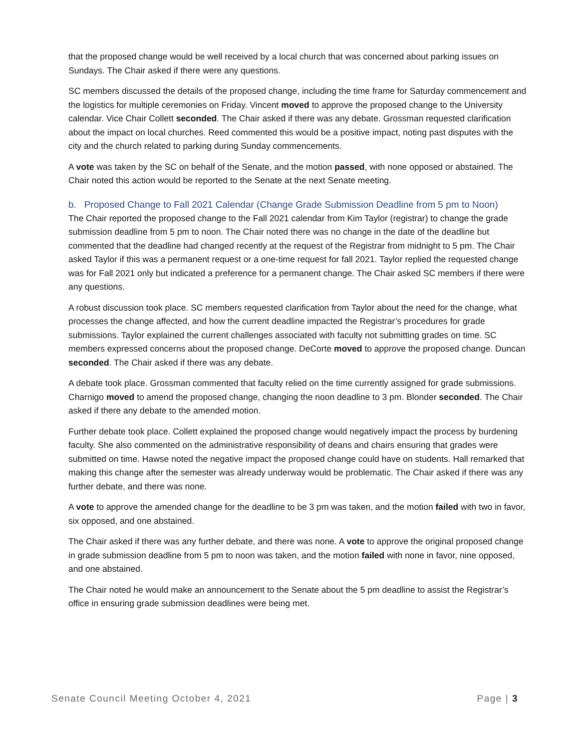that the proposed change would be well received by a local church that was concerned about parking issues on Sundays. The Chair asked if there were any questions.
SC members discussed the details of the proposed change, including the time frame for Saturday commencement and the logistics for multiple ceremonies on Friday. Vincent moved to approve the proposed change to the University calendar. Vice Chair Collett seconded. The Chair asked if there was any debate. Grossman requested clarification about the impact on local churches. Reed commented this would be a positive impact, noting past disputes with the city and the church related to parking during Sunday commencements.
A vote was taken by the SC on behalf of the Senate, and the motion passed, with none opposed or abstained. The Chair noted this action would be reported to the Senate at the next Senate meeting.
b. Proposed Change to Fall 2021 Calendar (Change Grade Submission Deadline from 5 pm to Noon)
The Chair reported the proposed change to the Fall 2021 calendar from Kim Taylor (registrar) to change the grade submission deadline from 5 pm to noon. The Chair noted there was no change in the date of the deadline but commented that the deadline had changed recently at the request of the Registrar from midnight to 5 pm. The Chair asked Taylor if this was a permanent request or a one-time request for fall 2021. Taylor replied the requested change was for Fall 2021 only but indicated a preference for a permanent change. The Chair asked SC members if there were any questions.
A robust discussion took place. SC members requested clarification from Taylor about the need for the change, what processes the change affected, and how the current deadline impacted the Registrar’s procedures for grade submissions. Taylor explained the current challenges associated with faculty not submitting grades on time. SC members expressed concerns about the proposed change. DeCorte moved to approve the proposed change. Duncan seconded. The Chair asked if there was any debate.
A debate took place. Grossman commented that faculty relied on the time currently assigned for grade submissions. Charnigo moved to amend the proposed change, changing the noon deadline to 3 pm. Blonder seconded. The Chair asked if there any debate to the amended motion.
Further debate took place. Collett explained the proposed change would negatively impact the process by burdening faculty. She also commented on the administrative responsibility of deans and chairs ensuring that grades were submitted on time. Hawse noted the negative impact the proposed change could have on students. Hall remarked that making this change after the semester was already underway would be problematic. The Chair asked if there was any further debate, and there was none.
A vote to approve the amended change for the deadline to be 3 pm was taken, and the motion failed with two in favor, six opposed, and one abstained.
The Chair asked if there was any further debate, and there was none. A vote to approve the original proposed change in grade submission deadline from 5 pm to noon was taken, and the motion failed with none in favor, nine opposed, and one abstained.
The Chair noted he would make an announcement to the Senate about the 5 pm deadline to assist the Registrar’s office in ensuring grade submission deadlines were being met.
Senate Council Meeting October 4, 2021 Page | 3